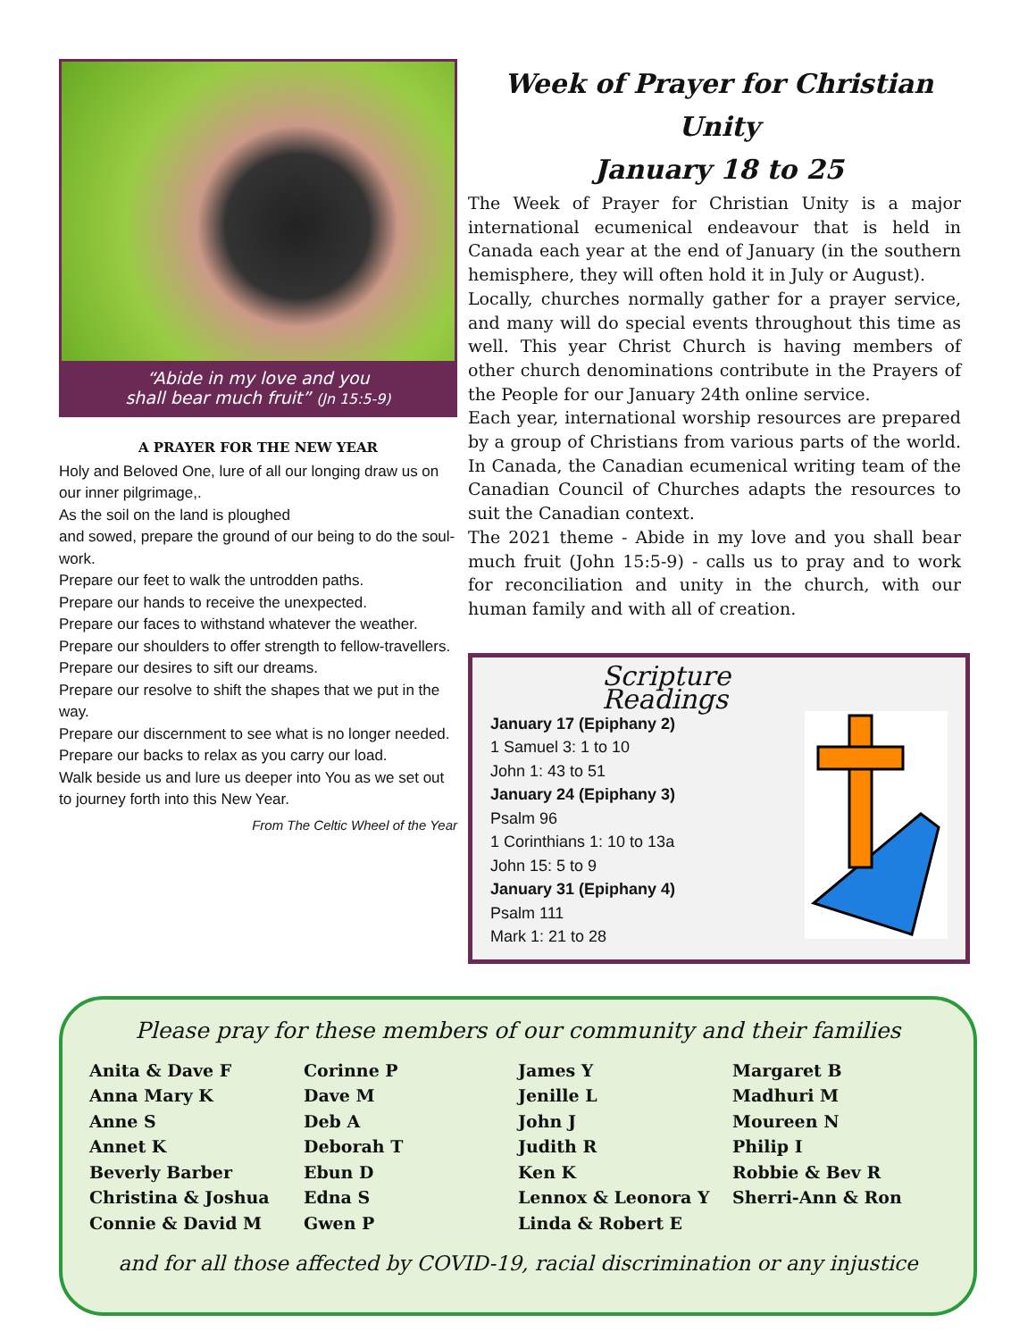“Abide in my love and you
shall bear much fruit” (Jn 15:5-9)
A PRAYER FOR THE NEW YEAR
Holy and Beloved One, lure of all our longing draw us on our inner pilgrimage,.
As the soil on the land is ploughed
and sowed, prepare the ground of our being to do the soul-work.
Prepare our feet to walk the untrodden paths.
Prepare our hands to receive the unexpected.
Prepare our faces to withstand whatever the weather.
Prepare our shoulders to offer strength to fellow-travellers.
Prepare our desires to sift our dreams.
Prepare our resolve to shift the shapes that we put in the way.
Prepare our discernment to see what is no longer needed.
Prepare our backs to relax as you carry our load.
Walk beside us and lure us deeper into You as we set out to journey forth into this New Year.
From The Celtic Wheel of the Year
Week of Prayer for Christian Unity
January 18 to 25
The Week of Prayer for Christian Unity is a major international ecumenical endeavour that is held in Canada each year at the end of January (in the southern hemisphere, they will often hold it in July or August).
Locally, churches normally gather for a prayer service, and many will do special events throughout this time as well. This year Christ Church is having members of other church denominations contribute in the Prayers of the People for our January 24th online service.
Each year, international worship resources are prepared by a group of Christians from various parts of the world. In Canada, the Canadian ecumenical writing team of the Canadian Council of Churches adapts the resources to suit the Canadian context.
The 2021 theme - Abide in my love and you shall bear much fruit (John 15:5-9) - calls us to pray and to work for reconciliation and unity in the church, with our human family and with all of creation.
Scripture Readings
January 17 (Epiphany 2)
1 Samuel 3: 1 to 10
John 1: 43 to 51
January 24 (Epiphany 3)
Psalm 96
1 Corinthians 1: 10 to 13a
John 15: 5 to 9
January 31 (Epiphany 4)
Psalm 111
Mark 1: 21 to 28
Please pray for these members of our community and their families
Anita & Dave F
Anna Mary K
Anne S
Annet K
Beverly Barber
Christina & Joshua
Connie & David M
Corinne P
Dave M
Deb A
Deborah T
Ebun D
Edna S
Gwen P
James Y
Jenille L
John J
Judith R
Ken K
Lennox & Leonora Y
Linda & Robert E
Margaret B
Madhuri M
Moureen N
Philip I
Robbie & Bev R
Sherri-Ann & Ron
and for all those affected by COVID-19, racial discrimination or any injustice